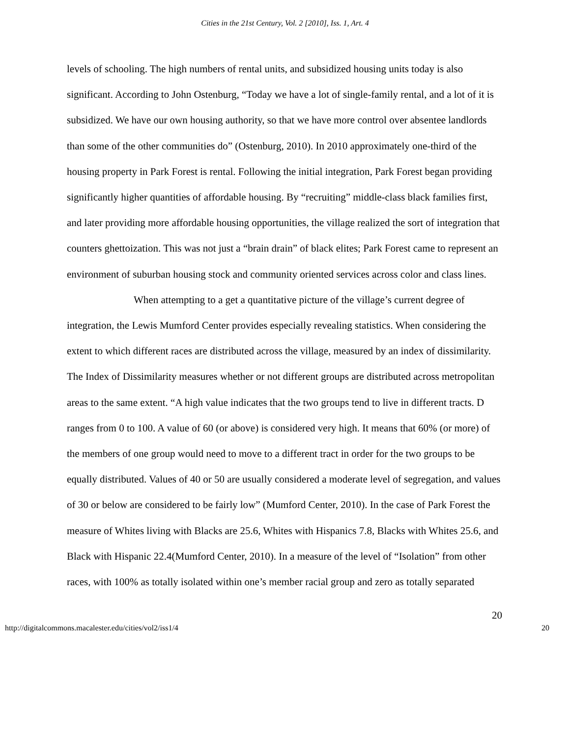Cities in the 21st Century, Vol. 2 [2010], Iss. 1, Art. 4
levels of schooling. The high numbers of rental units, and subsidized housing units today is also significant. According to John Ostenburg, “Today we have a lot of single-family rental, and a lot of it is subsidized. We have our own housing authority, so that we have more control over absentee landlords than some of the other communities do” (Ostenburg, 2010). In 2010 approximately one-third of the housing property in Park Forest is rental. Following the initial integration, Park Forest began providing significantly higher quantities of affordable housing. By “recruiting” middle-class black families first, and later providing more affordable housing opportunities, the village realized the sort of integration that counters ghettoization. This was not just a “brain drain” of black elites; Park Forest came to represent an environment of suburban housing stock and community oriented services across color and class lines.
When attempting to a get a quantitative picture of the village’s current degree of integration, the Lewis Mumford Center provides especially revealing statistics. When considering the extent to which different races are distributed across the village, measured by an index of dissimilarity. The Index of Dissimilarity measures whether or not different groups are distributed across metropolitan areas to the same extent. “A high value indicates that the two groups tend to live in different tracts. D ranges from 0 to 100. A value of 60 (or above) is considered very high. It means that 60% (or more) of the members of one group would need to move to a different tract in order for the two groups to be equally distributed. Values of 40 or 50 are usually considered a moderate level of segregation, and values of 30 or below are considered to be fairly low” (Mumford Center, 2010). In the case of Park Forest the measure of Whites living with Blacks are 25.6, Whites with Hispanics 7.8, Blacks with Whites 25.6, and Black with Hispanic 22.4(Mumford Center, 2010). In a measure of the level of “Isolation” from other races, with 100% as totally isolated within one’s member racial group and zero as totally separated
20
http://digitalcommons.macalester.edu/cities/vol2/iss1/4 20